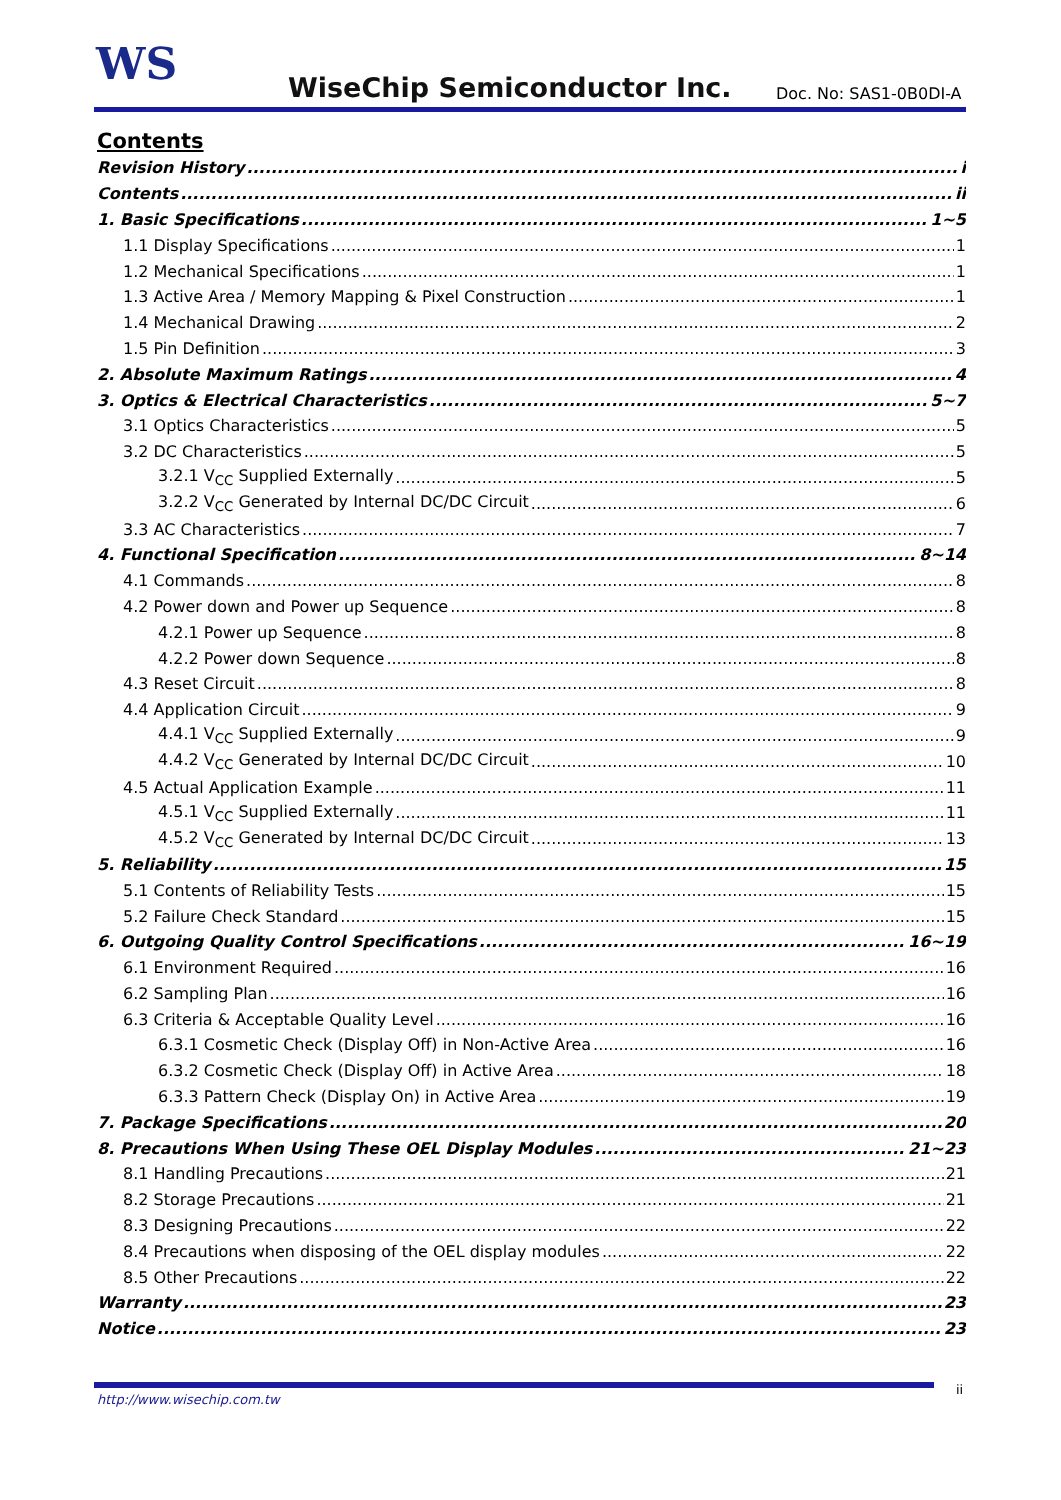WS WiseChip Semiconductor Inc. Doc. No: SAS1-0B0DI-A
Contents
Revision History i
Contents ii
1. Basic Specifications 1~5
1.1 Display Specifications 1
1.2 Mechanical Specifications 1
1.3 Active Area / Memory Mapping & Pixel Construction 1
1.4 Mechanical Drawing 2
1.5 Pin Definition 3
2. Absolute Maximum Ratings 4
3. Optics & Electrical Characteristics 5~7
3.1 Optics Characteristics 5
3.2 DC Characteristics 5
3.2.1 V<sub>CC</sub> Supplied Externally 5
3.2.2 V<sub>CC</sub> Generated by Internal DC/DC Circuit 6
3.3 AC Characteristics 7
4. Functional Specification 8~14
4.1 Commands 8
4.2 Power down and Power up Sequence 8
4.2.1 Power up Sequence 8
4.2.2 Power down Sequence 8
4.3 Reset Circuit 8
4.4 Application Circuit 9
4.4.1 V<sub>CC</sub> Supplied Externally 9
4.4.2 V<sub>CC</sub> Generated by Internal DC/DC Circuit 10
4.5 Actual Application Example 11
4.5.1 V<sub>CC</sub> Supplied Externally 11
4.5.2 V<sub>CC</sub> Generated by Internal DC/DC Circuit 13
5. Reliability 15
5.1 Contents of Reliability Tests 15
5.2 Failure Check Standard 15
6. Outgoing Quality Control Specifications 16~19
6.1 Environment Required 16
6.2 Sampling Plan 16
6.3 Criteria & Acceptable Quality Level 16
6.3.1 Cosmetic Check (Display Off) in Non-Active Area 16
6.3.2 Cosmetic Check (Display Off) in Active Area 18
6.3.3 Pattern Check (Display On) in Active Area 19
7. Package Specifications 20
8. Precautions When Using These OEL Display Modules 21~23
8.1 Handling Precautions 21
8.2 Storage Precautions 21
8.3 Designing Precautions 22
8.4 Precautions when disposing of the OEL display modules 22
8.5 Other Precautions 22
Warranty 23
Notice 23
http://www.wisechip.com.tw
ii